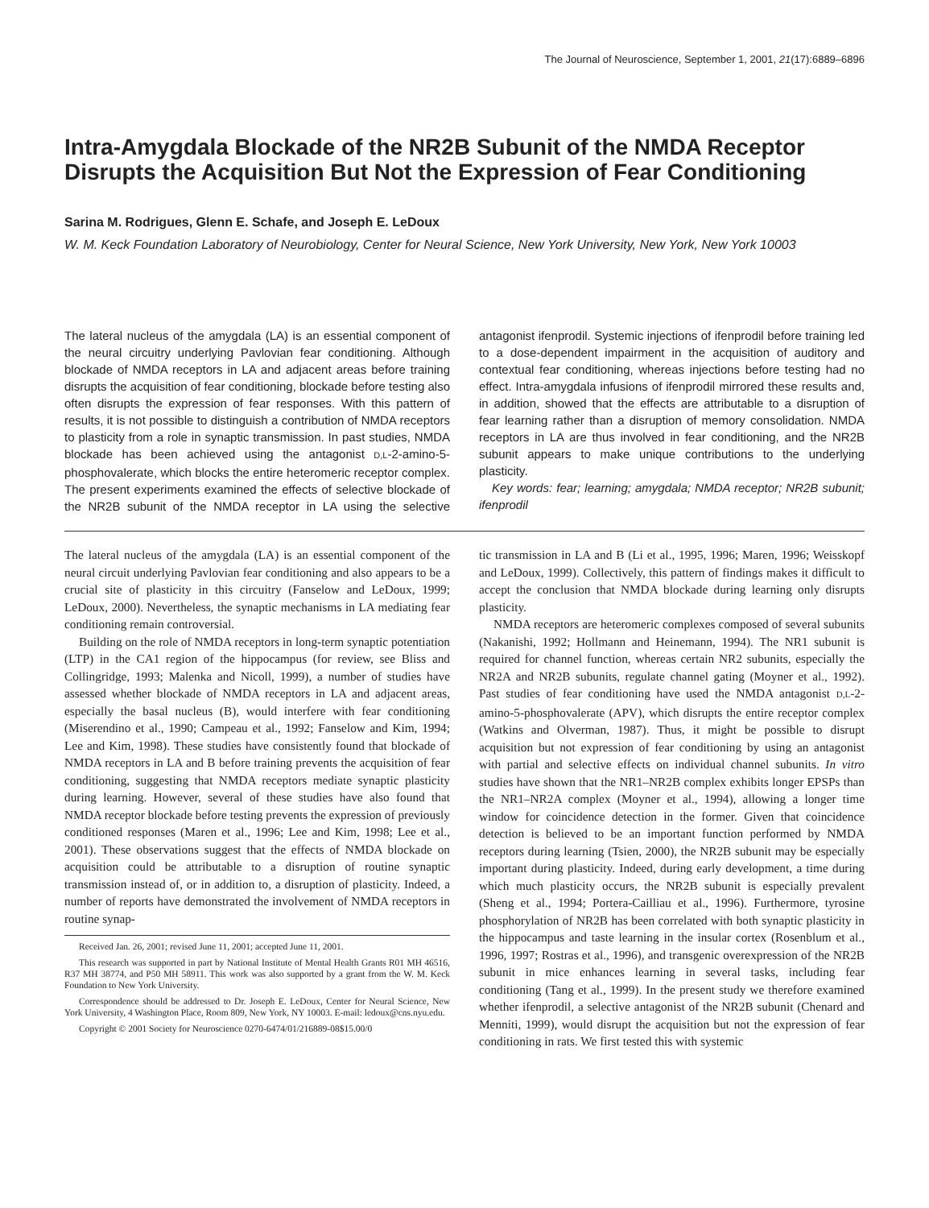The Journal of Neuroscience, September 1, 2001, 21(17):6889–6896
Intra-Amygdala Blockade of the NR2B Subunit of the NMDA Receptor Disrupts the Acquisition But Not the Expression of Fear Conditioning
Sarina M. Rodrigues, Glenn E. Schafe, and Joseph E. LeDoux
W. M. Keck Foundation Laboratory of Neurobiology, Center for Neural Science, New York University, New York, New York 10003
The lateral nucleus of the amygdala (LA) is an essential component of the neural circuitry underlying Pavlovian fear conditioning. Although blockade of NMDA receptors in LA and adjacent areas before training disrupts the acquisition of fear conditioning, blockade before testing also often disrupts the expression of fear responses. With this pattern of results, it is not possible to distinguish a contribution of NMDA receptors to plasticity from a role in synaptic transmission. In past studies, NMDA blockade has been achieved using the antagonist D,L-2-amino-5-phosphovalerate, which blocks the entire heteromeric receptor complex. The present experiments examined the effects of selective blockade of the NR2B subunit of the NMDA receptor in LA using the selective antagonist ifenprodil. Systemic injections of ifenprodil before training led to a dose-dependent impairment in the acquisition of auditory and contextual fear conditioning, whereas injections before testing had no effect. Intra-amygdala infusions of ifenprodil mirrored these results and, in addition, showed that the effects are attributable to a disruption of fear learning rather than a disruption of memory consolidation. NMDA receptors in LA are thus involved in fear conditioning, and the NR2B subunit appears to make unique contributions to the underlying plasticity.
Key words: fear; learning; amygdala; NMDA receptor; NR2B subunit; ifenprodil
The lateral nucleus of the amygdala (LA) is an essential component of the neural circuit underlying Pavlovian fear conditioning and also appears to be a crucial site of plasticity in this circuitry (Fanselow and LeDoux, 1999; LeDoux, 2000). Nevertheless, the synaptic mechanisms in LA mediating fear conditioning remain controversial.
Building on the role of NMDA receptors in long-term synaptic potentiation (LTP) in the CA1 region of the hippocampus (for review, see Bliss and Collingridge, 1993; Malenka and Nicoll, 1999), a number of studies have assessed whether blockade of NMDA receptors in LA and adjacent areas, especially the basal nucleus (B), would interfere with fear conditioning (Miserendino et al., 1990; Campeau et al., 1992; Fanselow and Kim, 1994; Lee and Kim, 1998). These studies have consistently found that blockade of NMDA receptors in LA and B before training prevents the acquisition of fear conditioning, suggesting that NMDA receptors mediate synaptic plasticity during learning. However, several of these studies have also found that NMDA receptor blockade before testing prevents the expression of previously conditioned responses (Maren et al., 1996; Lee and Kim, 1998; Lee et al., 2001). These observations suggest that the effects of NMDA blockade on acquisition could be attributable to a disruption of routine synaptic transmission instead of, or in addition to, a disruption of plasticity. Indeed, a number of reports have demonstrated the involvement of NMDA receptors in routine synap-
Received Jan. 26, 2001; revised June 11, 2001; accepted June 11, 2001.
This research was supported in part by National Institute of Mental Health Grants R01 MH 46516, R37 MH 38774, and P50 MH 58911. This work was also supported by a grant from the W. M. Keck Foundation to New York University.
Correspondence should be addressed to Dr. Joseph E. LeDoux, Center for Neural Science, New York University, 4 Washington Place, Room 809, New York, NY 10003. E-mail: ledoux@cns.nyu.edu.
Copyright © 2001 Society for Neuroscience 0270-6474/01/216889-08$15.00/0
tic transmission in LA and B (Li et al., 1995, 1996; Maren, 1996; Weisskopf and LeDoux, 1999). Collectively, this pattern of findings makes it difficult to accept the conclusion that NMDA blockade during learning only disrupts plasticity.
NMDA receptors are heteromeric complexes composed of several subunits (Nakanishi, 1992; Hollmann and Heinemann, 1994). The NR1 subunit is required for channel function, whereas certain NR2 subunits, especially the NR2A and NR2B subunits, regulate channel gating (Moyner et al., 1992). Past studies of fear conditioning have used the NMDA antagonist D,L-2-amino-5-phosphovalerate (APV), which disrupts the entire receptor complex (Watkins and Olverman, 1987). Thus, it might be possible to disrupt acquisition but not expression of fear conditioning by using an antagonist with partial and selective effects on individual channel subunits. In vitro studies have shown that the NR1–NR2B complex exhibits longer EPSPs than the NR1–NR2A complex (Moyner et al., 1994), allowing a longer time window for coincidence detection in the former. Given that coincidence detection is believed to be an important function performed by NMDA receptors during learning (Tsien, 2000), the NR2B subunit may be especially important during plasticity. Indeed, during early development, a time during which much plasticity occurs, the NR2B subunit is especially prevalent (Sheng et al., 1994; Portera-Cailliau et al., 1996). Furthermore, tyrosine phosphorylation of NR2B has been correlated with both synaptic plasticity in the hippocampus and taste learning in the insular cortex (Rosenblum et al., 1996, 1997; Rostras et al., 1996), and transgenic overexpression of the NR2B subunit in mice enhances learning in several tasks, including fear conditioning (Tang et al., 1999). In the present study we therefore examined whether ifenprodil, a selective antagonist of the NR2B subunit (Chenard and Menniti, 1999), would disrupt the acquisition but not the expression of fear conditioning in rats. We first tested this with systemic